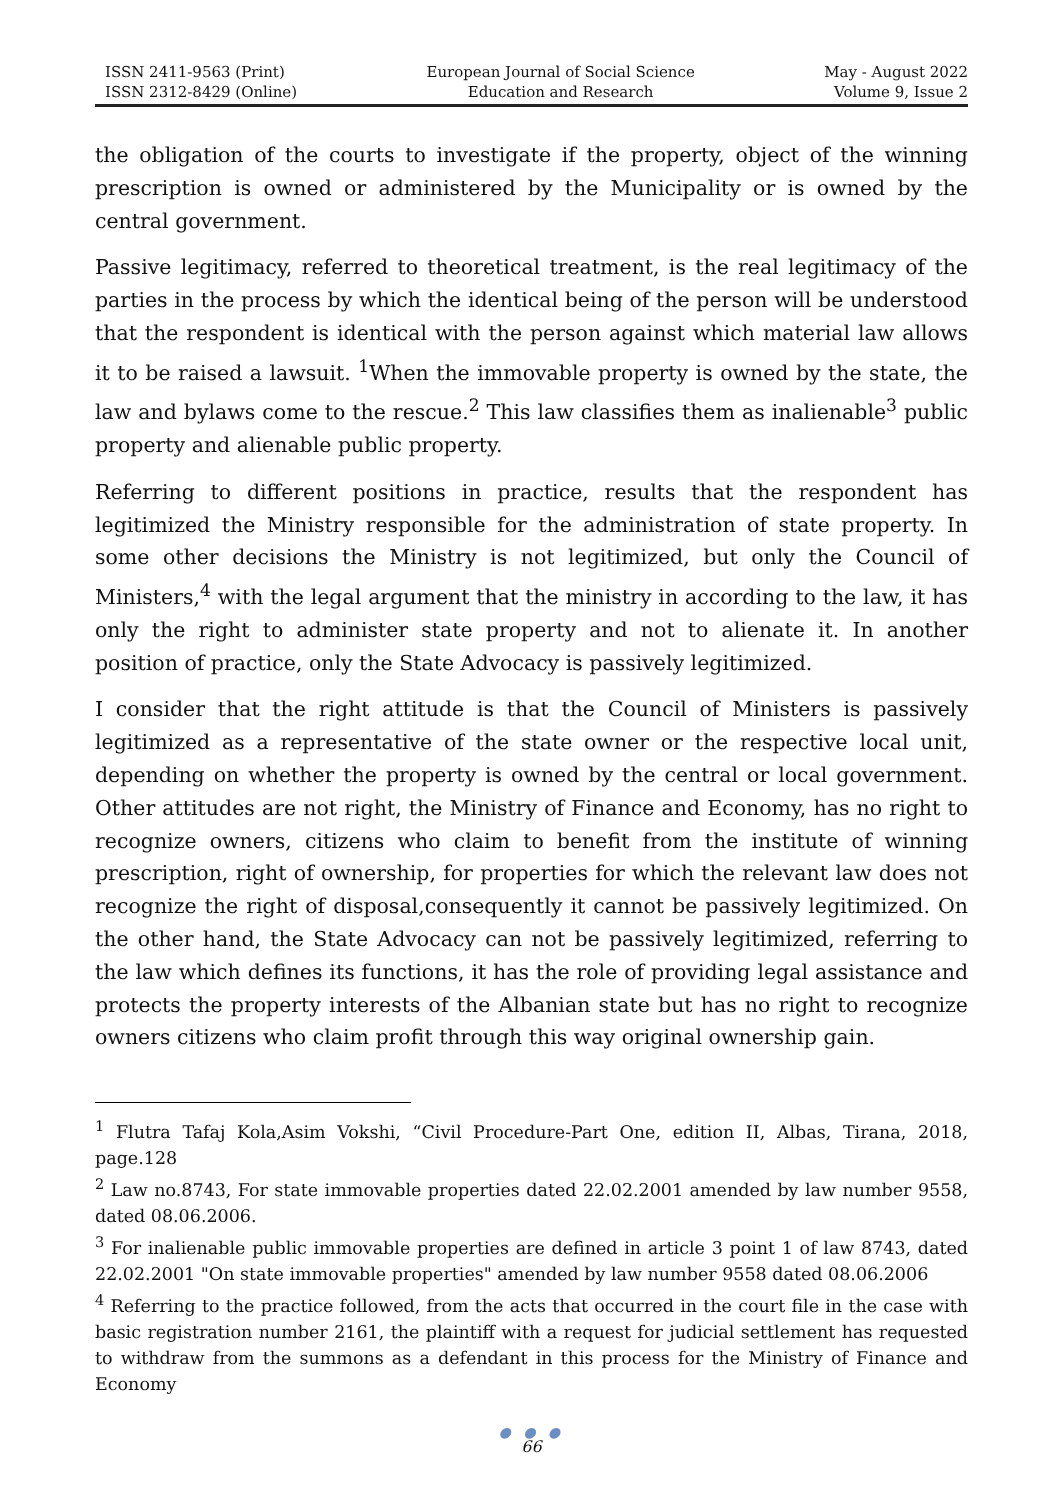ISSN 2411-9563 (Print)
ISSN 2312-8429 (Online)
European Journal of Social Science
Education and Research
May - August 2022
Volume 9, Issue 2
the obligation of the courts to investigate if the property, object of the winning prescription is owned or administered by the Municipality or is owned by the central government.
Passive legitimacy, referred to theoretical treatment, is the real legitimacy of the parties in the process by which the identical being of the person will be understood that the respondent is identical with the person against which material law allows it to be raised a lawsuit. <sup>1</sup>When the immovable property is owned by the state, the law and bylaws come to the rescue.<sup>2</sup> This law classifies them as inalienable<sup>3</sup> public property and alienable public property.
Referring to different positions in practice, results that the respondent has legitimized the Ministry responsible for the administration of state property. In some other decisions the Ministry is not legitimized, but only the Council of Ministers,<sup>4</sup> with the legal argument that the ministry in according to the law, it has only the right to administer state property and not to alienate it. In another position of practice, only the State Advocacy is passively legitimized.
I consider that the right attitude is that the Council of Ministers is passively legitimized as a representative of the state owner or the respective local unit, depending on whether the property is owned by the central or local government. Other attitudes are not right, the Ministry of Finance and Economy, has no right to recognize owners, citizens who claim to benefit from the institute of winning prescription, right of ownership, for properties for which the relevant law does not recognize the right of disposal,consequently it cannot be passively legitimized. On the other hand, the State Advocacy can not be passively legitimized, referring to the law which defines its functions, it has the role of providing legal assistance and protects the property interests of the Albanian state but has no right to recognize owners citizens who claim profit through this way original ownership gain.
<sup>1</sup> Flutra Tafaj Kola,Asim Vokshi, “Civil Procedure-Part One, edition II, Albas, Tirana, 2018, page.128
<sup>2</sup> Law no.8743, For state immovable properties dated 22.02.2001 amended by law number 9558, dated 08.06.2006.
<sup>3</sup> For inalienable public immovable properties are defined in article 3 point 1 of law 8743, dated 22.02.2001 "On state immovable properties" amended by law number 9558 dated 08.06.2006
<sup>4</sup> Referring to the practice followed, from the acts that occurred in the court file in the case with basic registration number 2161, the plaintiff with a request for judicial settlement has requested to withdraw from the summons as a defendant in this process for the Ministry of Finance and Economy
● ● ●
66